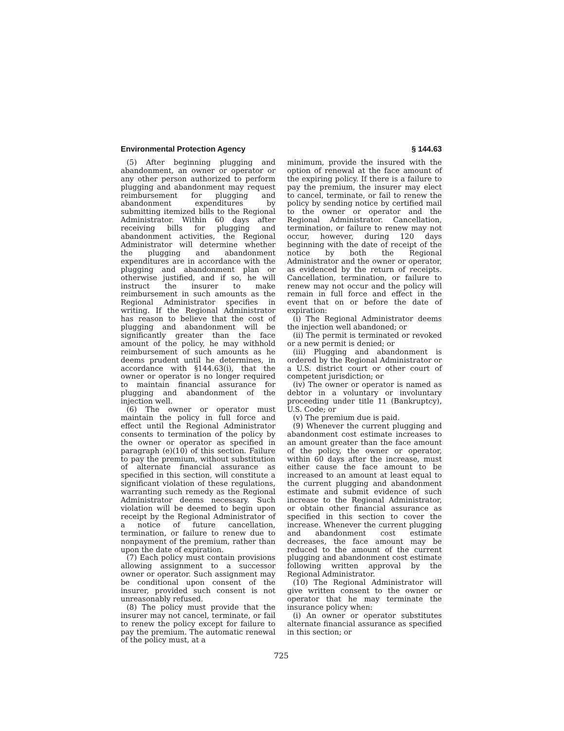Environmental Protection Agency § 144.63
(5) After beginning plugging and abandonment, an owner or operator or any other person authorized to perform plugging and abandonment may request reimbursement for plugging and abandonment expenditures by submitting itemized bills to the Regional Administrator. Within 60 days after receiving bills for plugging and abandonment activities, the Regional Administrator will determine whether the plugging and abandonment expenditures are in accordance with the plugging and abandonment plan or otherwise justified, and if so, he will instruct the insurer to make reimbursement in such amounts as the Regional Administrator specifies in writing. If the Regional Administrator has reason to believe that the cost of plugging and abandonment will be significantly greater than the face amount of the policy, he may withhold reimbursement of such amounts as he deems prudent until he determines, in accordance with §144.63(i), that the owner or operator is no longer required to maintain financial assurance for plugging and abandonment of the injection well.
(6) The owner or operator must maintain the policy in full force and effect until the Regional Administrator consents to termination of the policy by the owner or operator as specified in paragraph (e)(10) of this section. Failure to pay the premium, without substitution of alternate financial assurance as specified in this section, will constitute a significant violation of these regulations, warranting such remedy as the Regional Administrator deems necessary. Such violation will be deemed to begin upon receipt by the Regional Administrator of a notice of future cancellation, termination, or failure to renew due to nonpayment of the premium, rather than upon the date of expiration.
(7) Each policy must contain provisions allowing assignment to a successor owner or operator. Such assignment may be conditional upon consent of the insurer, provided such consent is not unreasonably refused.
(8) The policy must provide that the insurer may not cancel, terminate, or fail to renew the policy except for failure to pay the premium. The automatic renewal of the policy must, at a
minimum, provide the insured with the option of renewal at the face amount of the expiring policy. If there is a failure to pay the premium, the insurer may elect to cancel, terminate, or fail to renew the policy by sending notice by certified mail to the owner or operator and the Regional Administrator. Cancellation, termination, or failure to renew may not occur, however, during 120 days beginning with the date of receipt of the notice by both the Regional Administrator and the owner or operator, as evidenced by the return of receipts. Cancellation, termination, or failure to renew may not occur and the policy will remain in full force and effect in the event that on or before the date of expiration:
(i) The Regional Administrator deems the injection well abandoned; or
(ii) The permit is terminated or revoked or a new permit is denied; or
(iii) Plugging and abandonment is ordered by the Regional Administrator or a U.S. district court or other court of competent jurisdiction; or
(iv) The owner or operator is named as debtor in a voluntary or involuntary proceeding under title 11 (Bankruptcy), U.S. Code; or
(v) The premium due is paid.
(9) Whenever the current plugging and abandonment cost estimate increases to an amount greater than the face amount of the policy, the owner or operator, within 60 days after the increase, must either cause the face amount to be increased to an amount at least equal to the current plugging and abandonment estimate and submit evidence of such increase to the Regional Administrator, or obtain other financial assurance as specified in this section to cover the increase. Whenever the current plugging and abandonment cost estimate decreases, the face amount may be reduced to the amount of the current plugging and abandonment cost estimate following written approval by the Regional Administrator.
(10) The Regional Administrator will give written consent to the owner or operator that he may terminate the insurance policy when:
(i) An owner or operator substitutes alternate financial assurance as specified in this section; or
725